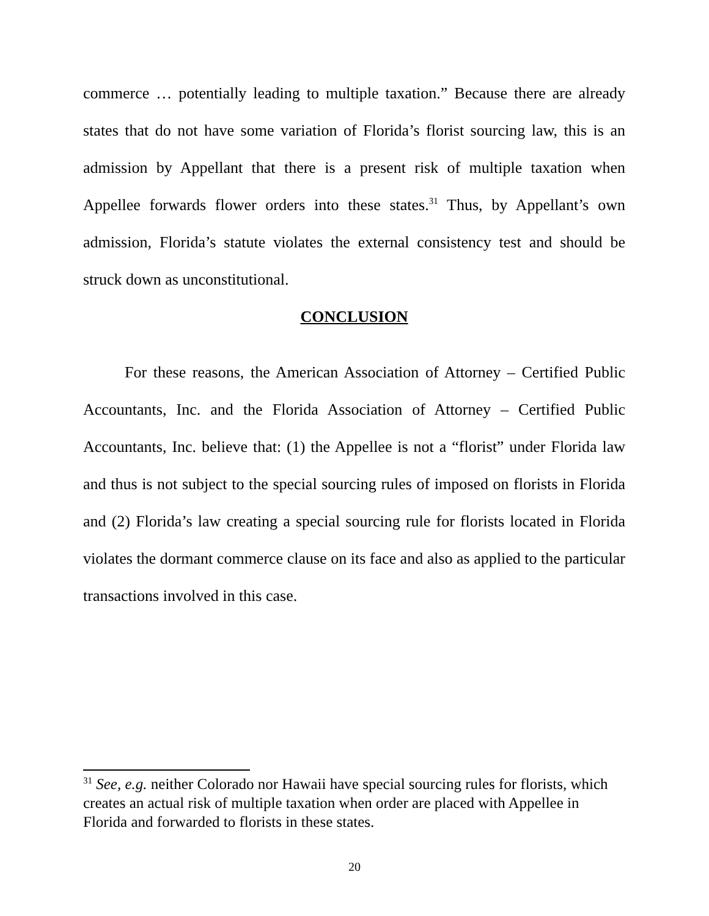commerce … potentially leading to multiple taxation.” Because there are already states that do not have some variation of Florida’s florist sourcing law, this is an admission by Appellant that there is a present risk of multiple taxation when Appellee forwards flower orders into these states.<sup>31</sup> Thus, by Appellant’s own admission, Florida’s statute violates the external consistency test and should be struck down as unconstitutional.
CONCLUSION
For these reasons, the American Association of Attorney – Certified Public Accountants, Inc. and the Florida Association of Attorney – Certified Public Accountants, Inc. believe that: (1) the Appellee is not a “florist” under Florida law and thus is not subject to the special sourcing rules of imposed on florists in Florida and (2) Florida’s law creating a special sourcing rule for florists located in Florida violates the dormant commerce clause on its face and also as applied to the particular transactions involved in this case.
<sup>31</sup> See, e.g. neither Colorado nor Hawaii have special sourcing rules for florists, which creates an actual risk of multiple taxation when order are placed with Appellee in Florida and forwarded to florists in these states.
20